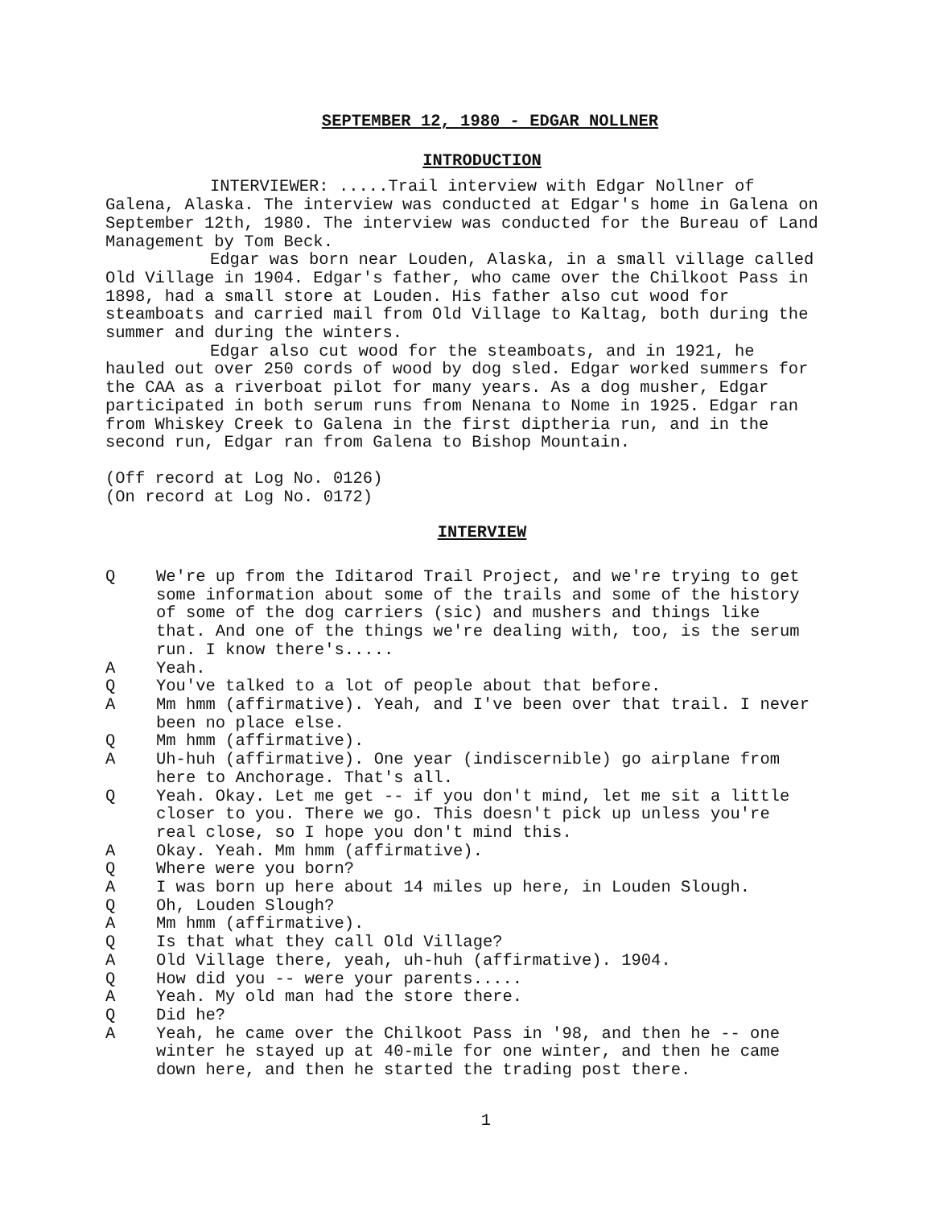SEPTEMBER 12, 1980 - EDGAR NOLLNER
INTRODUCTION
INTERVIEWER: .....Trail interview with Edgar Nollner of Galena, Alaska. The interview was conducted at Edgar's home in Galena on September 12th, 1980. The interview was conducted for the Bureau of Land Management by Tom Beck.
Edgar was born near Louden, Alaska, in a small village called Old Village in 1904. Edgar's father, who came over the Chilkoot Pass in 1898, had a small store at Louden. His father also cut wood for steamboats and carried mail from Old Village to Kaltag, both during the summer and during the winters.
Edgar also cut wood for the steamboats, and in 1921, he hauled out over 250 cords of wood by dog sled. Edgar worked summers for the CAA as a riverboat pilot for many years. As a dog musher, Edgar participated in both serum runs from Nenana to Nome in 1925. Edgar ran from Whiskey Creek to Galena in the first diptheria run, and in the second run, Edgar ran from Galena to Bishop Mountain.
(Off record at Log No. 0126)
(On record at Log No. 0172)
INTERVIEW
Q We're up from the Iditarod Trail Project, and we're trying to get some information about some of the trails and some of the history of some of the dog carriers (sic) and mushers and things like that. And one of the things we're dealing with, too, is the serum run. I know there's.....
A Yeah.
Q You've talked to a lot of people about that before.
A Mm hmm (affirmative). Yeah, and I've been over that trail. I never been no place else.
Q Mm hmm (affirmative).
A Uh-huh (affirmative). One year (indiscernible) go airplane from here to Anchorage. That's all.
Q Yeah. Okay. Let me get -- if you don't mind, let me sit a little closer to you. There we go. This doesn't pick up unless you're real close, so I hope you don't mind this.
A Okay. Yeah. Mm hmm (affirmative).
Q Where were you born?
A I was born up here about 14 miles up here, in Louden Slough.
Q Oh, Louden Slough?
A Mm hmm (affirmative).
Q Is that what they call Old Village?
A Old Village there, yeah, uh-huh (affirmative). 1904.
Q How did you -- were your parents.....
A Yeah. My old man had the store there.
Q Did he?
A Yeah, he came over the Chilkoot Pass in '98, and then he -- one winter he stayed up at 40-mile for one winter, and then he came down here, and then he started the trading post there.
1